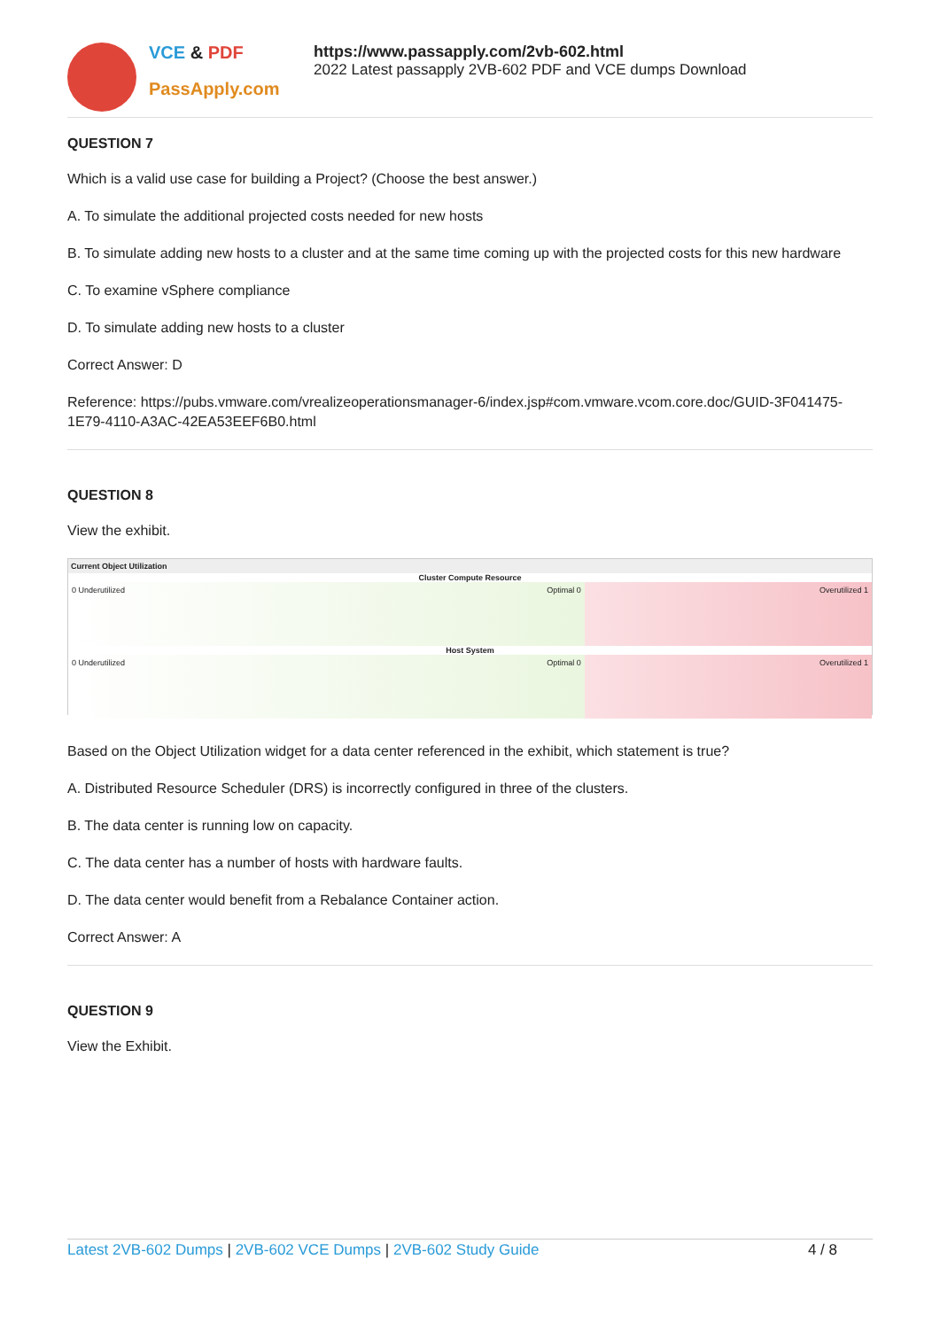VCE & PDF
PassApply.com
https://www.passapply.com/2vb-602.html
2022 Latest passapply 2VB-602 PDF and VCE dumps Download
QUESTION 7
Which is a valid use case for building a Project? (Choose the best answer.)
A. To simulate the additional projected costs needed for new hosts
B. To simulate adding new hosts to a cluster and at the same time coming up with the projected costs for this new hardware
C. To examine vSphere compliance
D. To simulate adding new hosts to a cluster
Correct Answer: D
Reference: https://pubs.vmware.com/vrealizeoperationsmanager-6/index.jsp#com.vmware.vcom.core.doc/GUID-3F041475-1E79-4110-A3AC-42EA53EEF6B0.html
QUESTION 8
View the exhibit.
Current Object Utilization
Cluster Compute Resource
0 Underutilized Optimal 0 Overutilized 1
Host System
0 Underutilized Optimal 0 Overutilized 1
Based on the Object Utilization widget for a data center referenced in the exhibit, which statement is true?
A. Distributed Resource Scheduler (DRS) is incorrectly configured in three of the clusters.
B. The data center is running low on capacity.
C. The data center has a number of hosts with hardware faults.
D. The data center would benefit from a Rebalance Container action.
Correct Answer: A
QUESTION 9
View the Exhibit.
Latest 2VB-602 Dumps | 2VB-602 VCE Dumps | 2VB-602 Study Guide
4 / 8